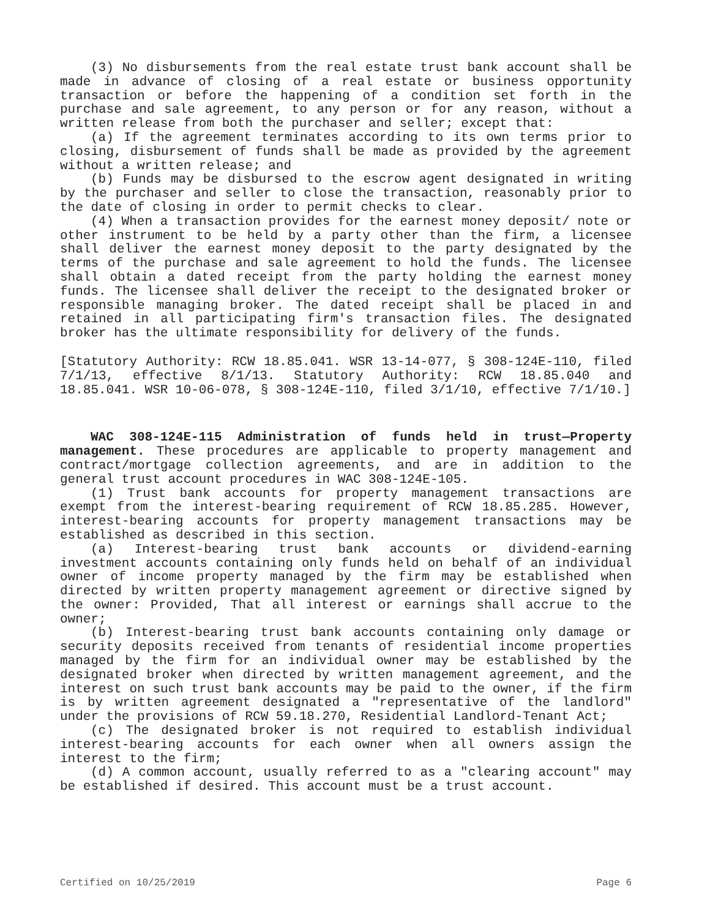(3) No disbursements from the real estate trust bank account shall be made in advance of closing of a real estate or business opportunity transaction or before the happening of a condition set forth in the purchase and sale agreement, to any person or for any reason, without a written release from both the purchaser and seller; except that:
(a) If the agreement terminates according to its own terms prior to closing, disbursement of funds shall be made as provided by the agreement without a written release; and
(b) Funds may be disbursed to the escrow agent designated in writing by the purchaser and seller to close the transaction, reasonably prior to the date of closing in order to permit checks to clear.
(4) When a transaction provides for the earnest money deposit/ note or other instrument to be held by a party other than the firm, a licensee shall deliver the earnest money deposit to the party designated by the terms of the purchase and sale agreement to hold the funds. The licensee shall obtain a dated receipt from the party holding the earnest money funds. The licensee shall deliver the receipt to the designated broker or responsible managing broker. The dated receipt shall be placed in and retained in all participating firm's transaction files. The designated broker has the ultimate responsibility for delivery of the funds.
[Statutory Authority: RCW 18.85.041. WSR 13-14-077, § 308-124E-110, filed 7/1/13, effective 8/1/13. Statutory Authority: RCW 18.85.040 and 18.85.041. WSR 10-06-078, § 308-124E-110, filed 3/1/10, effective 7/1/10.]
WAC 308-124E-115 Administration of funds held in trust—Property management. These procedures are applicable to property management and contract/mortgage collection agreements, and are in addition to the general trust account procedures in WAC 308-124E-105.
(1) Trust bank accounts for property management transactions are exempt from the interest-bearing requirement of RCW 18.85.285. However, interest-bearing accounts for property management transactions may be established as described in this section.
(a) Interest-bearing trust bank accounts or dividend-earning investment accounts containing only funds held on behalf of an individual owner of income property managed by the firm may be established when directed by written property management agreement or directive signed by the owner: Provided, That all interest or earnings shall accrue to the owner;
(b) Interest-bearing trust bank accounts containing only damage or security deposits received from tenants of residential income properties managed by the firm for an individual owner may be established by the designated broker when directed by written management agreement, and the interest on such trust bank accounts may be paid to the owner, if the firm is by written agreement designated a "representative of the landlord" under the provisions of RCW 59.18.270, Residential Landlord-Tenant Act;
(c) The designated broker is not required to establish individual interest-bearing accounts for each owner when all owners assign the interest to the firm;
(d) A common account, usually referred to as a "clearing account" may be established if desired. This account must be a trust account.
Certified on 10/25/2019 Page 6